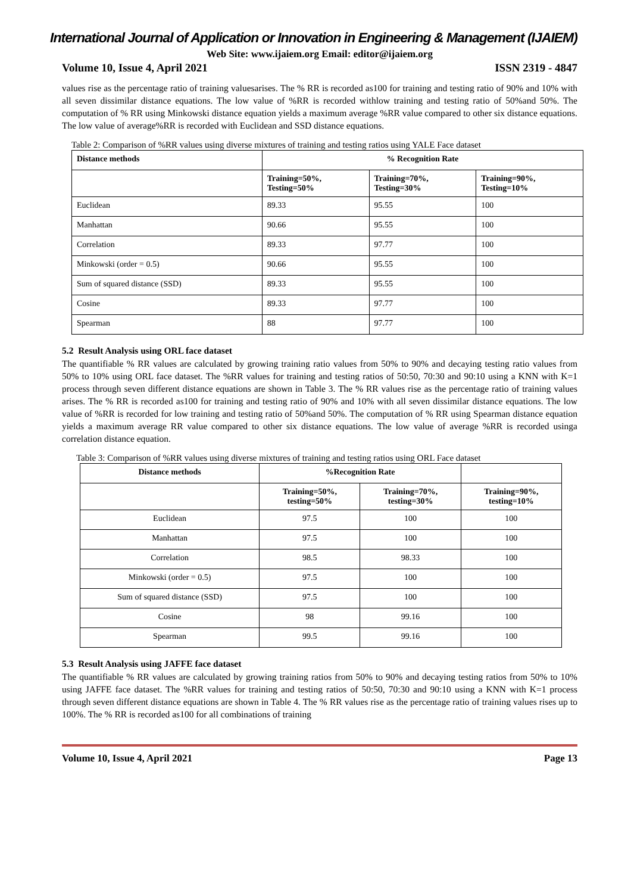International Journal of Application or Innovation in Engineering & Management (IJAIEM)
Web Site: www.ijaiem.org Email: editor@ijaiem.org
Volume 10, Issue 4, April 2021 ISSN 2319 - 4847
values rise as the percentage ratio of training valuesarises. The % RR is recorded as100 for training and testing ratio of 90% and 10% with all seven dissimilar distance equations. The low value of %RR is recorded withlow training and testing ratio of 50%and 50%. The computation of % RR using Minkowski distance equation yields a maximum average %RR value compared to other six distance equations. The low value of average%RR is recorded with Euclidean and SSD distance equations.
Table 2: Comparison of %RR values using diverse mixtures of training and testing ratios using YALE Face dataset
| Distance methods | % Recognition Rate | | |
| --- | --- | --- | --- |
| | Training=50%, Testing=50% | Training=70%, Testing=30% | Training=90%, Testing=10% |
| Euclidean | 89.33 | 95.55 | 100 |
| Manhattan | 90.66 | 95.55 | 100 |
| Correlation | 89.33 | 97.77 | 100 |
| Minkowski (order = 0.5) | 90.66 | 95.55 | 100 |
| Sum of squared distance (SSD) | 89.33 | 95.55 | 100 |
| Cosine | 89.33 | 97.77 | 100 |
| Spearman | 88 | 97.77 | 100 |
5.2 Result Analysis using ORL face dataset
The quantifiable % RR values are calculated by growing training ratio values from 50% to 90% and decaying testing ratio values from 50% to 10% using ORL face dataset. The %RR values for training and testing ratios of 50:50, 70:30 and 90:10 using a KNN with K=1 process through seven different distance equations are shown in Table 3. The % RR values rise as the percentage ratio of training values arises. The % RR is recorded as100 for training and testing ratio of 90% and 10% with all seven dissimilar distance equations. The low value of %RR is recorded for low training and testing ratio of 50%and 50%. The computation of % RR using Spearman distance equation yields a maximum average RR value compared to other six distance equations. The low value of average %RR is recorded usinga correlation distance equation.
Table 3: Comparison of %RR values using diverse mixtures of training and testing ratios using ORL Face dataset
| Distance methods | %Recognition Rate | | |
| --- | --- | --- | --- |
| | Training=50%, testing=50% | Training=70%, testing=30% | Training=90%, testing=10% |
| Euclidean | 97.5 | 100 | 100 |
| Manhattan | 97.5 | 100 | 100 |
| Correlation | 98.5 | 98.33 | 100 |
| Minkowski (order = 0.5) | 97.5 | 100 | 100 |
| Sum of squared distance (SSD) | 97.5 | 100 | 100 |
| Cosine | 98 | 99.16 | 100 |
| Spearman | 99.5 | 99.16 | 100 |
5.3 Result Analysis using JAFFE face dataset
The quantifiable % RR values are calculated by growing training ratios from 50% to 90% and decaying testing ratios from 50% to 10% using JAFFE face dataset. The %RR values for training and testing ratios of 50:50, 70:30 and 90:10 using a KNN with K=1 process through seven different distance equations are shown in Table 4. The % RR values rise as the percentage ratio of training values rises up to 100%. The % RR is recorded as100 for all combinations of training
Volume 10, Issue 4, April 2021 Page 13